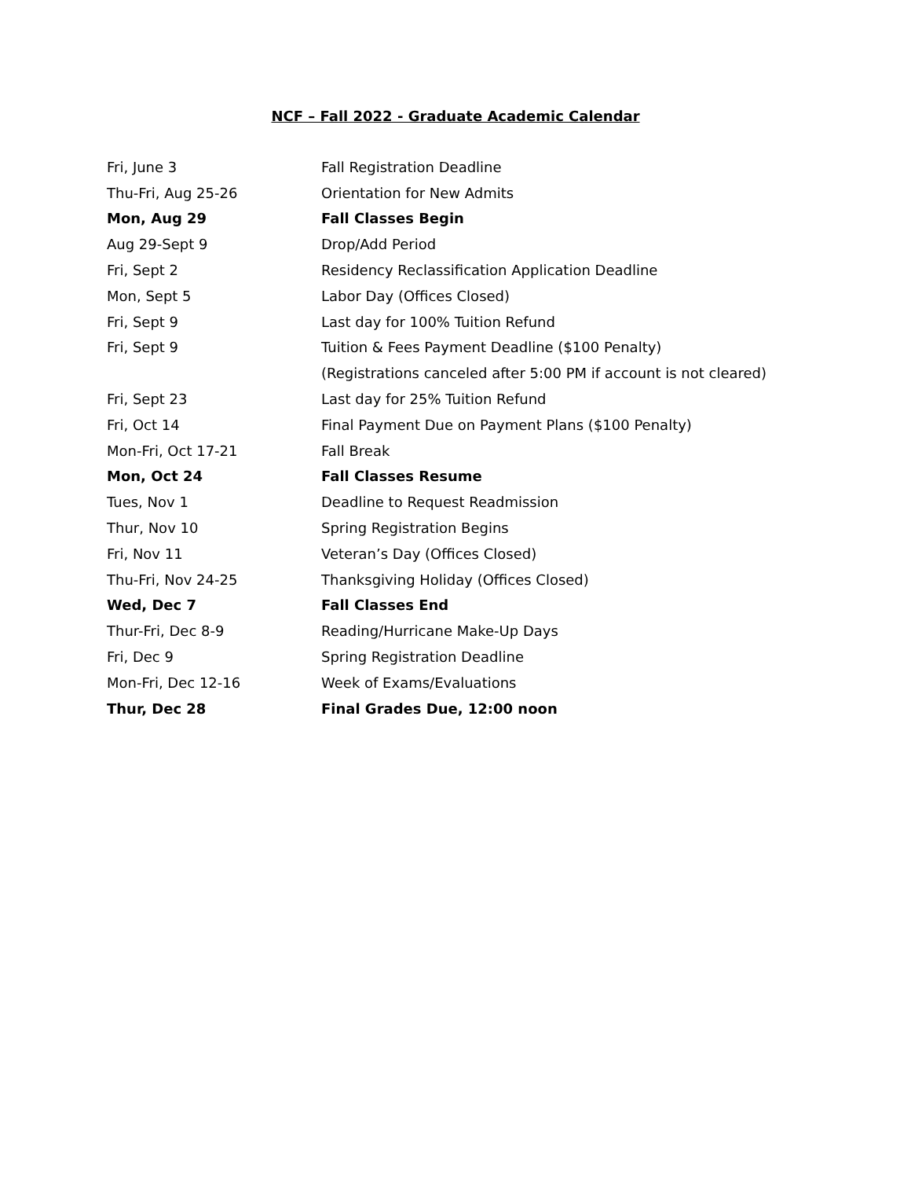NCF – Fall 2022 - Graduate Academic Calendar
| Fri, June 3 | Fall Registration Deadline |
| Thu-Fri, Aug 25-26 | Orientation for New Admits |
| Mon, Aug 29 | Fall Classes Begin |
| Aug 29-Sept 9 | Drop/Add Period |
| Fri, Sept 2 | Residency Reclassification Application Deadline |
| Mon, Sept 5 | Labor Day (Offices Closed) |
| Fri, Sept 9 | Last day for 100% Tuition Refund |
| Fri, Sept 9 | Tuition & Fees Payment Deadline ($100 Penalty) |
| | (Registrations canceled after 5:00 PM if account is not cleared) |
| Fri, Sept 23 | Last day for 25% Tuition Refund |
| Fri, Oct 14 | Final Payment Due on Payment Plans ($100 Penalty) |
| Mon-Fri, Oct 17-21 | Fall Break |
| Mon, Oct 24 | Fall Classes Resume |
| Tues, Nov 1 | Deadline to Request Readmission |
| Thur, Nov 10 | Spring Registration Begins |
| Fri, Nov 11 | Veteran’s Day (Offices Closed) |
| Thu-Fri, Nov 24-25 | Thanksgiving Holiday (Offices Closed) |
| Wed, Dec 7 | Fall Classes End |
| Thur-Fri, Dec 8-9 | Reading/Hurricane Make-Up Days |
| Fri, Dec 9 | Spring Registration Deadline |
| Mon-Fri, Dec 12-16 | Week of Exams/Evaluations |
| Thur, Dec 28 | Final Grades Due, 12:00 noon |